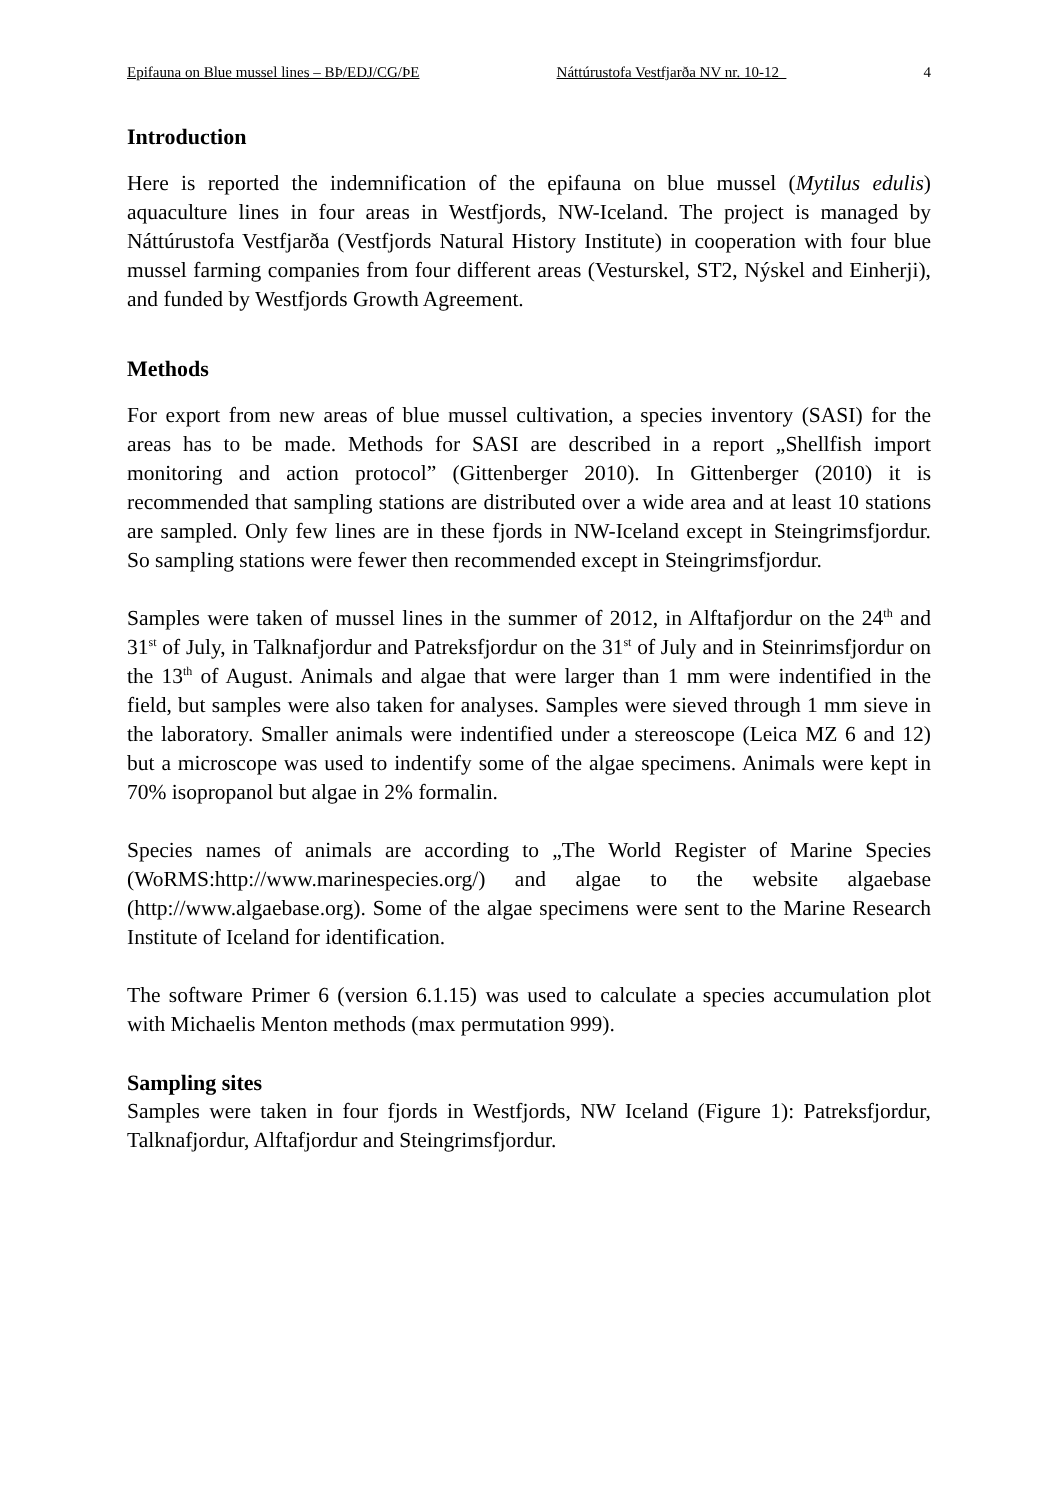Epifauna on Blue mussel lines – BÞ/EDJ/CG/ÞE Náttúrustofa Vestfjarða NV nr. 10-12 4
Introduction
Here is reported the indemnification of the epifauna on blue mussel (Mytilus edulis) aquaculture lines in four areas in Westfjords, NW-Iceland. The project is managed by Náttúrustofa Vestfjarða (Vestfjords Natural History Institute) in cooperation with four blue mussel farming companies from four different areas (Vesturskel, ST2, Nýskel and Einherji), and funded by Westfjords Growth Agreement.
Methods
For export from new areas of blue mussel cultivation, a species inventory (SASI) for the areas has to be made. Methods for SASI are described in a report „Shellfish import monitoring and action protocol” (Gittenberger 2010). In Gittenberger (2010) it is recommended that sampling stations are distributed over a wide area and at least 10 stations are sampled. Only few lines are in these fjords in NW-Iceland except in Steingrimsfjordur. So sampling stations were fewer then recommended except in Steingrimsfjordur.
Samples were taken of mussel lines in the summer of 2012, in Alftafjordur on the 24<sup>th</sup> and 31<sup>st</sup> of July, in Talknafjordur and Patreksfjordur on the 31<sup>st</sup> of July and in Steinrimsfjordur on the 13<sup>th</sup> of August. Animals and algae that were larger than 1 mm were indentified in the field, but samples were also taken for analyses. Samples were sieved through 1 mm sieve in the laboratory. Smaller animals were indentified under a stereoscope (Leica MZ 6 and 12) but a microscope was used to indentify some of the algae specimens. Animals were kept in 70% isopropanol but algae in 2% formalin.
Species names of animals are according to „The World Register of Marine Species (WoRMS:http://www.marinespecies.org/) and algae to the website algaebase (http://www.algaebase.org). Some of the algae specimens were sent to the Marine Research Institute of Iceland for identification.
The software Primer 6 (version 6.1.15) was used to calculate a species accumulation plot with Michaelis Menton methods (max permutation 999).
Sampling sites
Samples were taken in four fjords in Westfjords, NW Iceland (Figure 1): Patreksfjordur, Talknafjordur, Alftafjordur and Steingrimsfjordur.